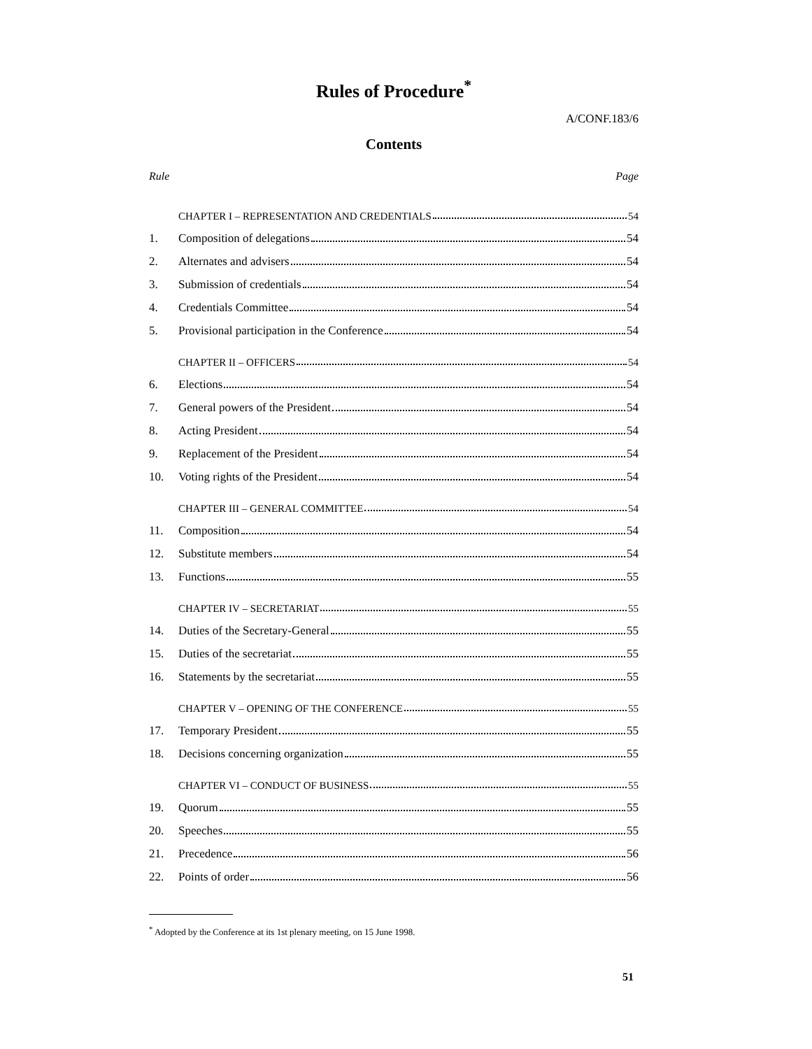Rules of Procedure<sup>*</sup>
A/CONF.183/6
Contents
Rule Page
CHAPTER I – REPRESENTATION AND CREDENTIALS 54
1.
Composition of delegations 54
2.
Alternates and advisers 54
3.
Submission of credentials 54
4.
Credentials Committee 54
5.
Provisional participation in the Conference 54
CHAPTER II – OFFICERS 54
6.
Elections 54
7.
General powers of the President 54
8.
Acting President 54
9.
Replacement of the President 54
10.
Voting rights of the President 54
CHAPTER III – GENERAL COMMITTEE 54
11.
Composition 54
12.
Substitute members 54
13.
Functions 55
CHAPTER IV – SECRETARIAT 55
14.
Duties of the Secretary-General 55
15.
Duties of the secretariat 55
16.
Statements by the secretariat 55
CHAPTER V – OPENING OF THE CONFERENCE 55
17.
Temporary President 55
18.
Decisions concerning organization 55
CHAPTER VI – CONDUCT OF BUSINESS 55
19.
Quorum 55
20.
Speeches 55
21.
Precedence 56
22.
Points of order 56
<sup>*</sup> Adopted by the Conference at its 1st plenary meeting, on 15 June 1998.
51